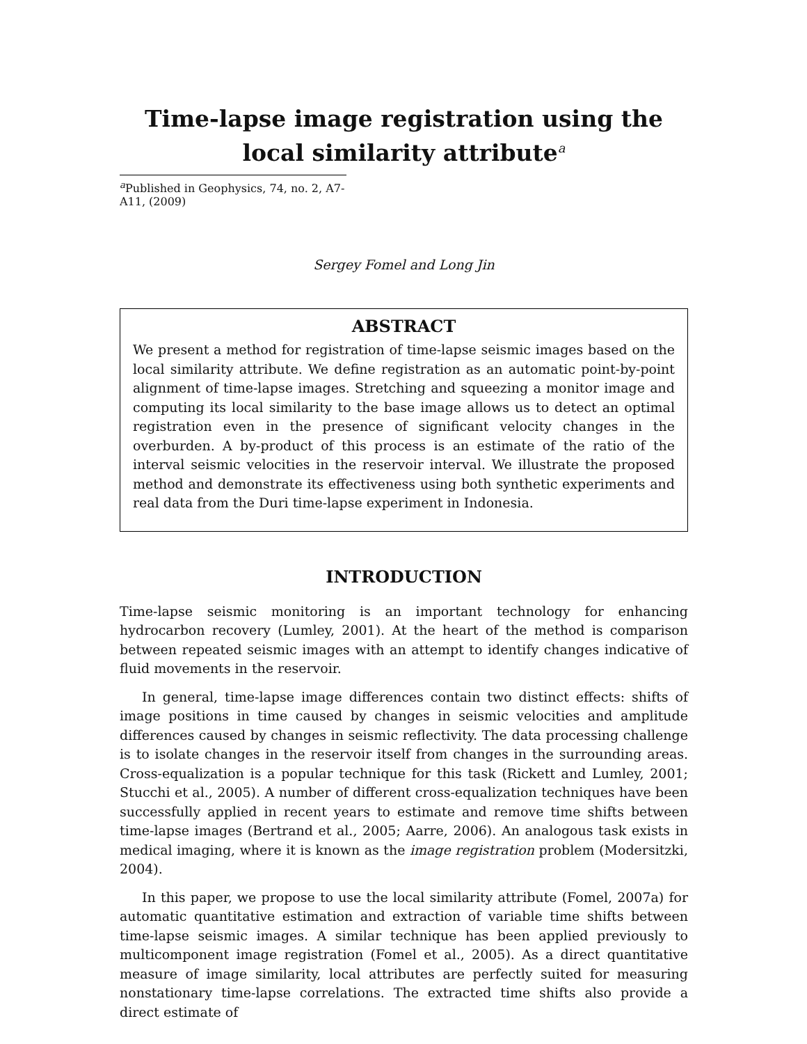Time-lapse image registration using the local similarity attribute<sup>a</sup>
<sup>a</sup> Published in Geophysics, 74, no. 2, A7-A11, (2009)
Sergey Fomel and Long Jin
ABSTRACT
We present a method for registration of time-lapse seismic images based on the local similarity attribute. We define registration as an automatic point-by-point alignment of time-lapse images. Stretching and squeezing a monitor image and computing its local similarity to the base image allows us to detect an optimal registration even in the presence of significant velocity changes in the overburden. A by-product of this process is an estimate of the ratio of the interval seismic velocities in the reservoir interval. We illustrate the proposed method and demonstrate its effectiveness using both synthetic experiments and real data from the Duri time-lapse experiment in Indonesia.
INTRODUCTION
Time-lapse seismic monitoring is an important technology for enhancing hydrocarbon recovery (Lumley, 2001). At the heart of the method is comparison between repeated seismic images with an attempt to identify changes indicative of fluid movements in the reservoir.
In general, time-lapse image differences contain two distinct effects: shifts of image positions in time caused by changes in seismic velocities and amplitude differences caused by changes in seismic reflectivity. The data processing challenge is to isolate changes in the reservoir itself from changes in the surrounding areas. Cross-equalization is a popular technique for this task (Rickett and Lumley, 2001; Stucchi et al., 2005). A number of different cross-equalization techniques have been successfully applied in recent years to estimate and remove time shifts between time-lapse images (Bertrand et al., 2005; Aarre, 2006). An analogous task exists in medical imaging, where it is known as the image registration problem (Modersitzki, 2004).
In this paper, we propose to use the local similarity attribute (Fomel, 2007a) for automatic quantitative estimation and extraction of variable time shifts between time-lapse seismic images. A similar technique has been applied previously to multicomponent image registration (Fomel et al., 2005). As a direct quantitative measure of image similarity, local attributes are perfectly suited for measuring nonstationary time-lapse correlations. The extracted time shifts also provide a direct estimate of